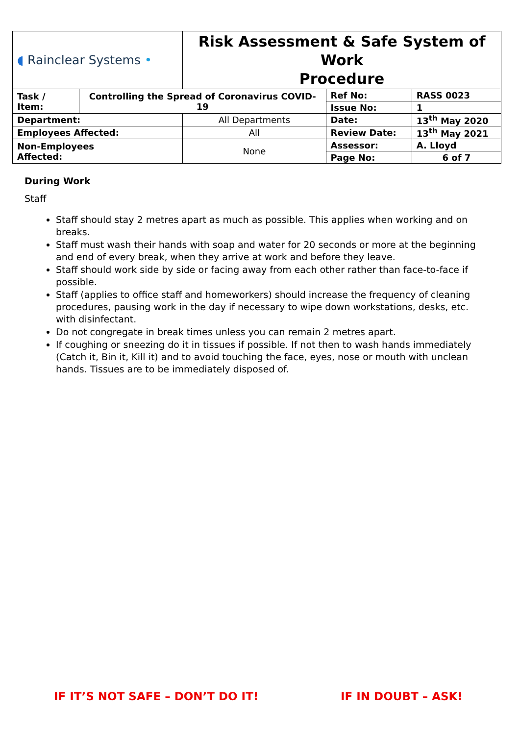| ◖ Rainclear Systems • | | Risk Assessment & Safe System of Work Procedure | | |
| Task / Item: | Controlling the Spread of Coronavirus COVID-19 | | Ref No: | RASS 0023 |
| | | | Issue No: | 1 |
| Department: | | All Departments | Date: | 13<sup>th</sup> May 2020 |
| Employees Affected: | | All | Review Date: | 13<sup>th</sup> May 2021 |
| Non-Employees Affected: | | None | Assessor: | A. Lloyd |
| | | | Page No: | 6 of 7 |
During Work
Staff
Staff should stay 2 metres apart as much as possible. This applies when working and on breaks.
Staff must wash their hands with soap and water for 20 seconds or more at the beginning and end of every break, when they arrive at work and before they leave.
Staff should work side by side or facing away from each other rather than face-to-face if possible.
Staff (applies to office staff and homeworkers) should increase the frequency of cleaning procedures, pausing work in the day if necessary to wipe down workstations, desks, etc. with disinfectant.
Do not congregate in break times unless you can remain 2 metres apart.
If coughing or sneezing do it in tissues if possible. If not then to wash hands immediately (Catch it, Bin it, Kill it) and to avoid touching the face, eyes, nose or mouth with unclean hands. Tissues are to be immediately disposed of.
IF IT’S NOT SAFE – DON’T DO IT!
IF IN DOUBT – ASK!